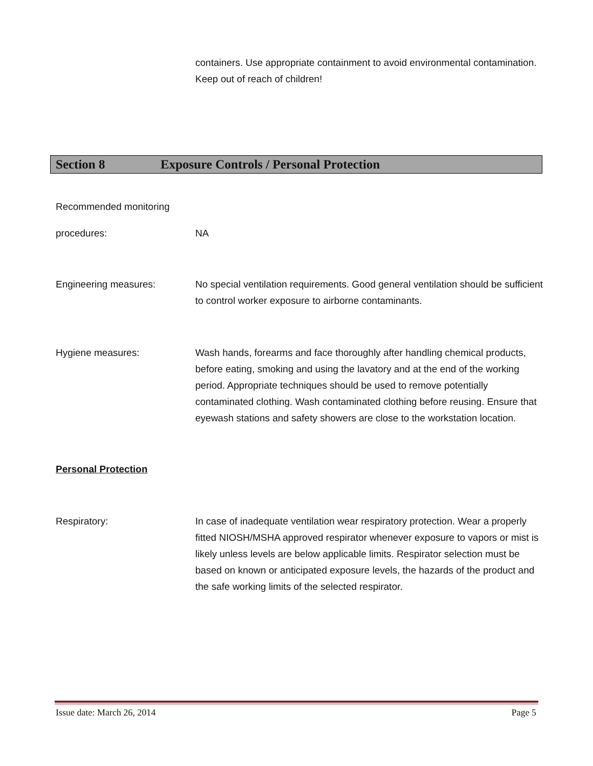containers. Use appropriate containment to avoid environmental contamination. Keep out of reach of children!
Section 8 Exposure Controls / Personal Protection
Recommended monitoring
procedures: NA
Engineering measures: No special ventilation requirements. Good general ventilation should be sufficient to control worker exposure to airborne contaminants.
Hygiene measures: Wash hands, forearms and face thoroughly after handling chemical products, before eating, smoking and using the lavatory and at the end of the working period. Appropriate techniques should be used to remove potentially contaminated clothing. Wash contaminated clothing before reusing. Ensure that eyewash stations and safety showers are close to the workstation location.
Personal Protection
Respiratory: In case of inadequate ventilation wear respiratory protection. Wear a properly fitted NIOSH/MSHA approved respirator whenever exposure to vapors or mist is likely unless levels are below applicable limits. Respirator selection must be based on known or anticipated exposure levels, the hazards of the product and the safe working limits of the selected respirator.
Issue date: March 26, 2014 Page 5